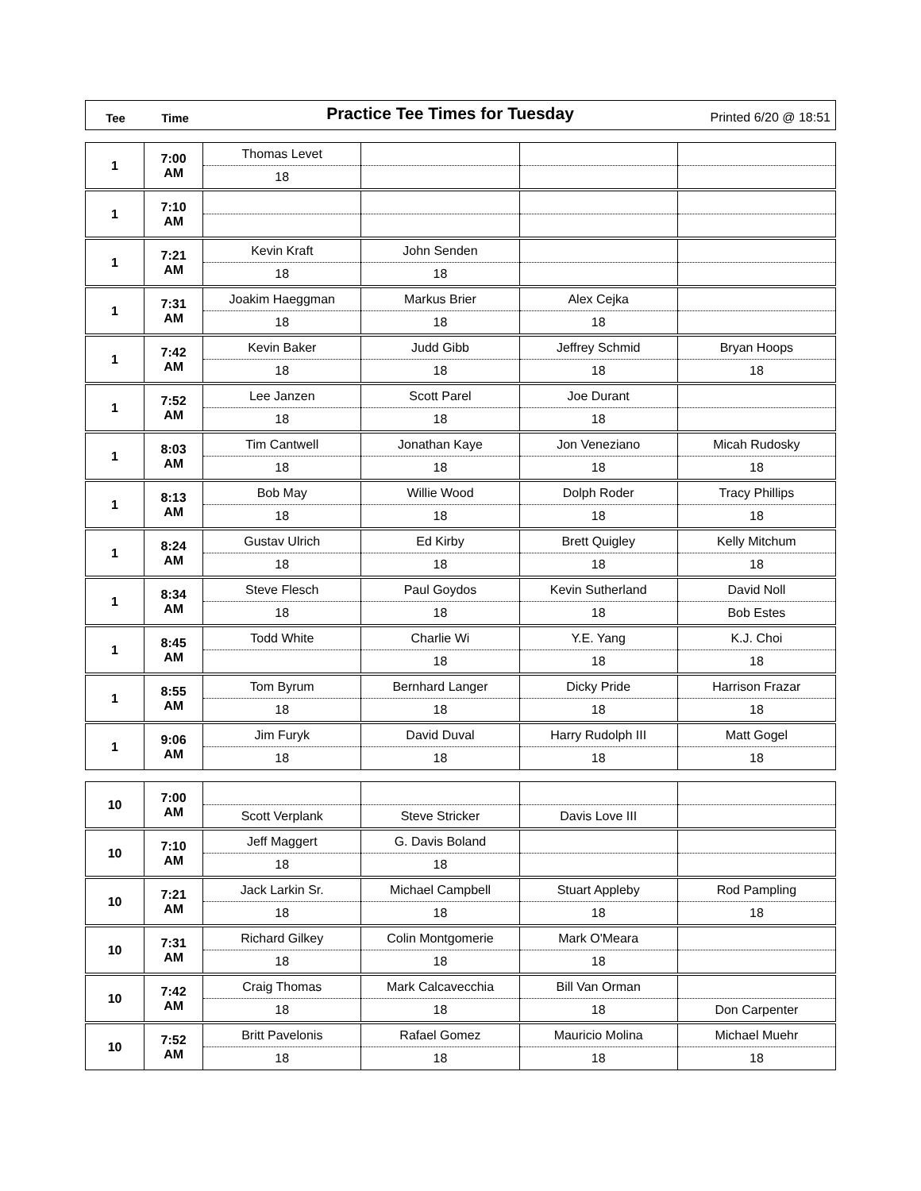Tee Time
Practice Tee Times for Tuesday
Printed 6/20 @ 18:51
| 1 | 7:00 AM | Thomas Levet | | | |
| | | 18 | | | |
| 1 | 7:10 AM | | | | |
| 1 | 7:21 AM | Kevin Kraft | John Senden | | |
| | | 18 | 18 | | |
| 1 | 7:31 AM | Joakim Haeggman | Markus Brier | Alex Cejka | |
| | | 18 | 18 | 18 | |
| 1 | 7:42 AM | Kevin Baker | Judd Gibb | Jeffrey Schmid | Bryan Hoops |
| | | 18 | 18 | 18 | 18 |
| 1 | 7:52 AM | Lee Janzen | Scott Parel | Joe Durant | |
| | | 18 | 18 | 18 | |
| 1 | 8:03 AM | Tim Cantwell | Jonathan Kaye | Jon Veneziano | Micah Rudosky |
| | | 18 | 18 | 18 | 18 |
| 1 | 8:13 AM | Bob May | Willie Wood | Dolph Roder | Tracy Phillips |
| | | 18 | 18 | 18 | 18 |
| 1 | 8:24 AM | Gustav Ulrich | Ed Kirby | Brett Quigley | Kelly Mitchum |
| | | 18 | 18 | 18 | 18 |
| 1 | 8:34 AM | Steve Flesch | Paul Goydos | Kevin Sutherland | David Noll |
| | | 18 | 18 | 18 | Bob Estes |
| 1 | 8:45 AM | Todd White | Charlie Wi | Y.E. Yang | K.J. Choi |
| | | | 18 | 18 | 18 |
| 1 | 8:55 AM | Tom Byrum | Bernhard Langer | Dicky Pride | Harrison Frazar |
| | | 18 | 18 | 18 | 18 |
| 1 | 9:06 AM | Jim Furyk | David Duval | Harry Rudolph III | Matt Gogel |
| | | 18 | 18 | 18 | 18 |
| 10 | 7:00 AM | | | | |
| | | Scott Verplank | Steve Stricker | Davis Love III | |
| 10 | 7:10 AM | Jeff Maggert | G. Davis Boland | | |
| | | 18 | 18 | | |
| 10 | 7:21 AM | Jack Larkin Sr. | Michael Campbell | Stuart Appleby | Rod Pampling |
| | | 18 | 18 | 18 | 18 |
| 10 | 7:31 AM | Richard Gilkey | Colin Montgomerie | Mark O'Meara | |
| | | 18 | 18 | 18 | |
| 10 | 7:42 AM | Craig Thomas | Mark Calcavecchia | Bill Van Orman | |
| | | 18 | 18 | 18 | Don Carpenter |
| 10 | 7:52 AM | Britt Pavelonis | Rafael Gomez | Mauricio Molina | Michael Muehr |
| | | 18 | 18 | 18 | 18 |